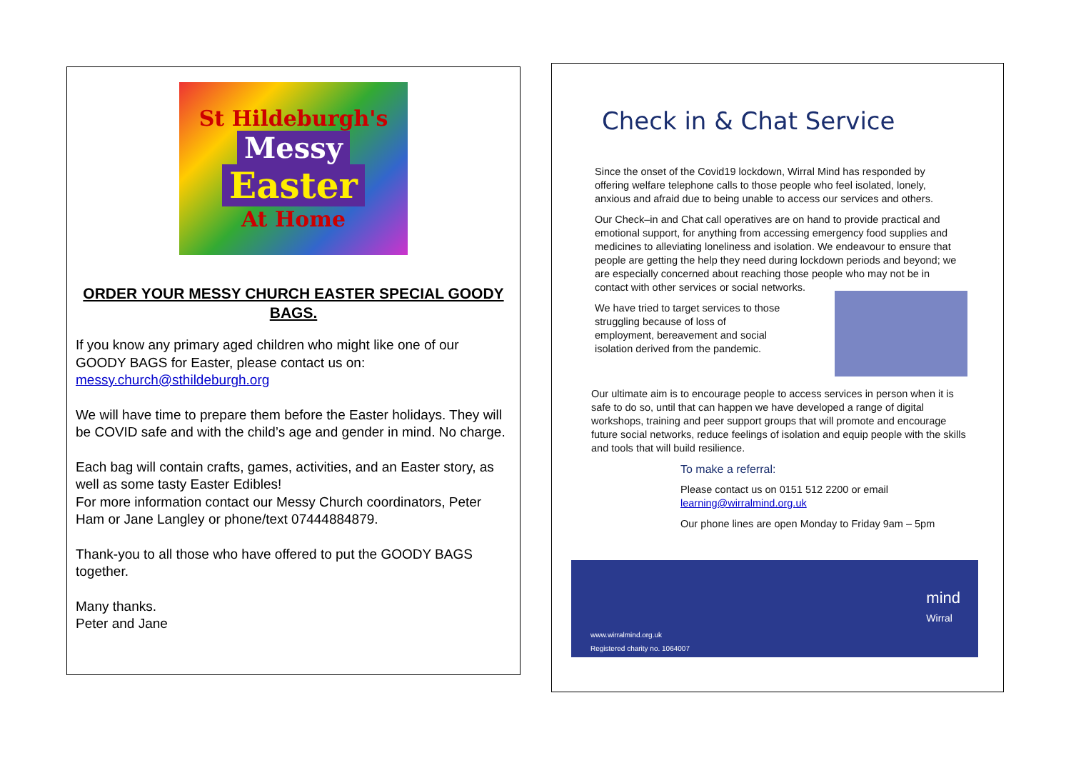St Hildeburgh's
Messy
Easter
At Home
ORDER YOUR MESSY CHURCH EASTER SPECIAL GOODY BAGS.
If you know any primary aged children who might like one of our GOODY BAGS for Easter, please contact us on:
messy.church@sthildeburgh.org
We will have time to prepare them before the Easter holidays. They will be COVID safe and with the child’s age and gender in mind. No charge.
Each bag will contain crafts, games, activities, and an Easter story, as well as some tasty Easter Edibles!
For more information contact our Messy Church coordinators, Peter Ham or Jane Langley or phone/text 07444884879.
Thank-you to all those who have offered to put the GOODY BAGS together.
Many thanks.
Peter and Jane
Check in & Chat Service
Since the onset of the Covid19 lockdown, Wirral Mind has responded by offering welfare telephone calls to those people who feel isolated, lonely, anxious and afraid due to being unable to access our services and others.
Our Check–in and Chat call operatives are on hand to provide practical and emotional support, for anything from accessing emergency food supplies and medicines to alleviating loneliness and isolation. We endeavour to ensure that people are getting the help they need during lockdown periods and beyond; we are especially concerned about reaching those people who may not be in contact with other services or social networks.
We have tried to target services to those struggling because of loss of employment, bereavement and social isolation derived from the pandemic.
Our ultimate aim is to encourage people to access services in person when it is safe to do so, until that can happen we have developed a range of digital workshops, training and peer support groups that will promote and encourage future social networks, reduce feelings of isolation and equip people with the skills and tools that will build resilience.
To make a referral:
Please contact us on 0151 512 2200 or email learning@wirralmind.org.uk
Our phone lines are open Monday to Friday 9am – 5pm
mind
Wirral
www.wirralmind.org.uk
Registered charity no. 1064007